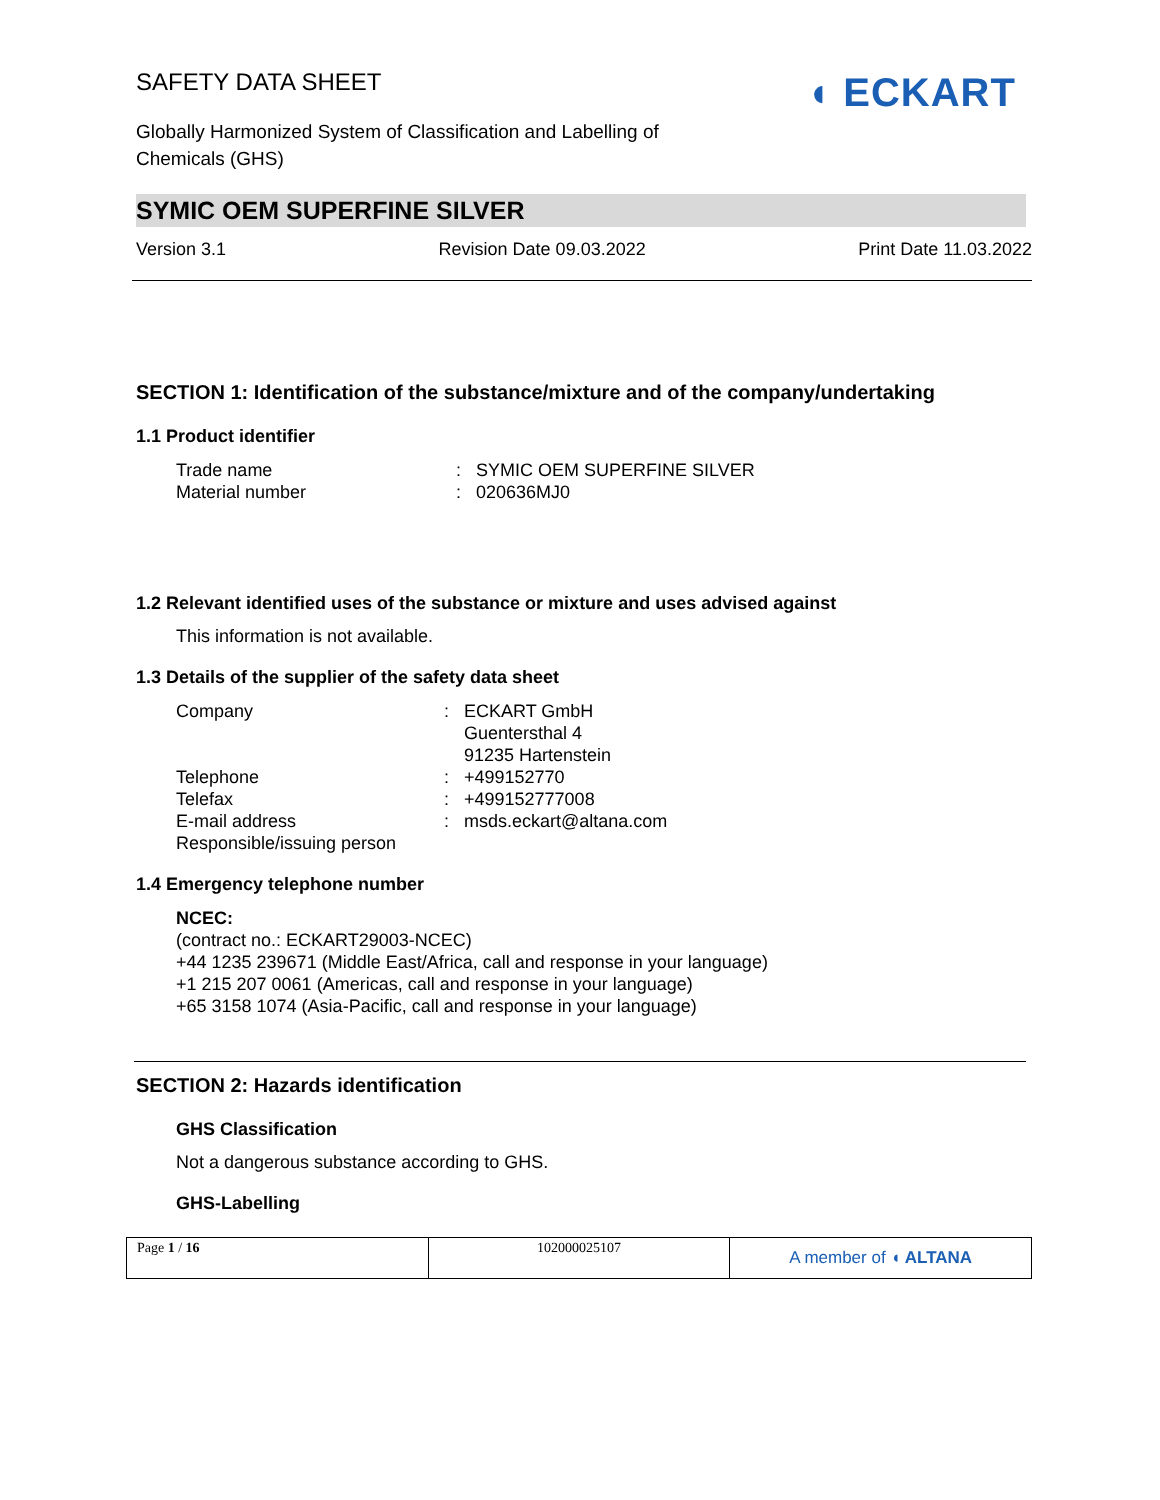◖ ECKART
SAFETY DATA SHEET
Globally Harmonized System of Classification and Labelling of
Chemicals (GHS)
SYMIC OEM SUPERFINE SILVER
Version 3.1 Revision Date 09.03.2022 Print Date 11.03.2022
SECTION 1: Identification of the substance/mixture and of the company/undertaking
1.1 Product identifier
Trade name: SYMIC OEM SUPERFINE SILVER
Material number: 020636MJ0
1.2 Relevant identified uses of the substance or mixture and uses advised against
This information is not available.
1.3 Details of the supplier of the safety data sheet
Company: ECKART GmbH
Guentersthal 4
91235 Hartenstein
Telephone: +499152770
Telefax: +499152777008
E-mail address: msds.eckart@altana.com
Responsible/issuing person
1.4 Emergency telephone number
NCEC:
(contract no.: ECKART29003-NCEC)
+44 1235 239671 (Middle East/Africa, call and response in your language)
+1 215 207 0061 (Americas, call and response in your language)
+65 3158 1074 (Asia-Pacific, call and response in your language)
SECTION 2: Hazards identification
GHS Classification
Not a dangerous substance according to GHS.
GHS-Labelling
Page 1 / 16 102000025107
A member of ◖ ALTANA